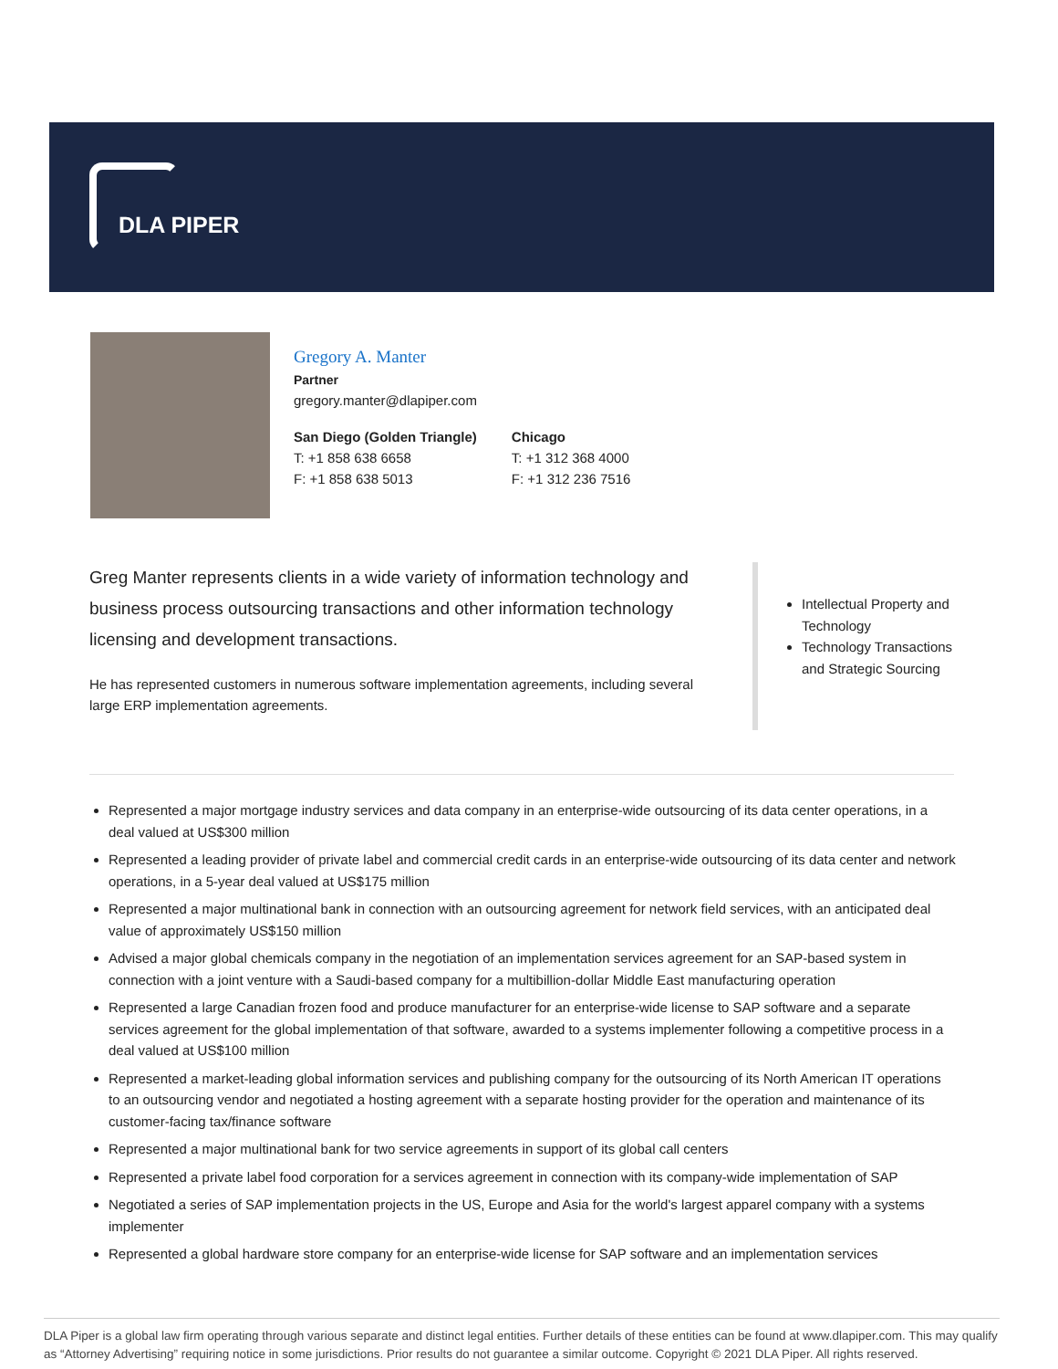DLA PIPER
Gregory A. Manter
Partner
gregory.manter@dlapiper.com
San Diego (Golden Triangle)
T: +1 858 638 6658
F: +1 858 638 5013
Chicago
T: +1 312 368 4000
F: +1 312 236 7516
Greg Manter represents clients in a wide variety of information technology and business process outsourcing transactions and other information technology licensing and development transactions.
He has represented customers in numerous software implementation agreements, including several large ERP implementation agreements.
Intellectual Property and Technology
Technology Transactions and Strategic Sourcing
Represented a major mortgage industry services and data company in an enterprise-wide outsourcing of its data center operations, in a deal valued at US$300 million
Represented a leading provider of private label and commercial credit cards in an enterprise-wide outsourcing of its data center and network operations, in a 5-year deal valued at US$175 million
Represented a major multinational bank in connection with an outsourcing agreement for network field services, with an anticipated deal value of approximately US$150 million
Advised a major global chemicals company in the negotiation of an implementation services agreement for an SAP-based system in connection with a joint venture with a Saudi-based company for a multibillion-dollar Middle East manufacturing operation
Represented a large Canadian frozen food and produce manufacturer for an enterprise-wide license to SAP software and a separate services agreement for the global implementation of that software, awarded to a systems implementer following a competitive process in a deal valued at US$100 million
Represented a market-leading global information services and publishing company for the outsourcing of its North American IT operations to an outsourcing vendor and negotiated a hosting agreement with a separate hosting provider for the operation and maintenance of its customer-facing tax/finance software
Represented a major multinational bank for two service agreements in support of its global call centers
Represented a private label food corporation for a services agreement in connection with its company-wide implementation of SAP
Negotiated a series of SAP implementation projects in the US, Europe and Asia for the world's largest apparel company with a systems implementer
Represented a global hardware store company for an enterprise-wide license for SAP software and an implementation services
DLA Piper is a global law firm operating through various separate and distinct legal entities. Further details of these entities can be found at www.dlapiper.com. This may qualify as “Attorney Advertising” requiring notice in some jurisdictions. Prior results do not guarantee a similar outcome. Copyright © 2021 DLA Piper. All rights reserved.